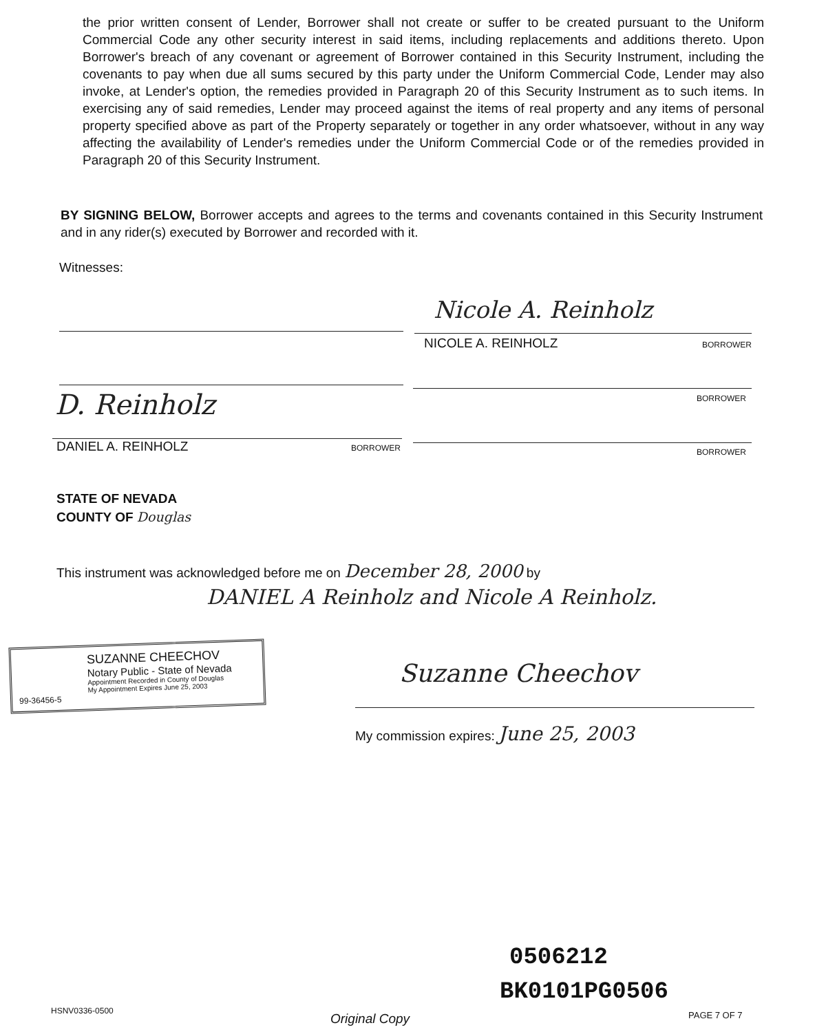the prior written consent of Lender, Borrower shall not create or suffer to be created pursuant to the Uniform Commercial Code any other security interest in said items, including replacements and additions thereto. Upon Borrower's breach of any covenant or agreement of Borrower contained in this Security Instrument, including the covenants to pay when due all sums secured by this party under the Uniform Commercial Code, Lender may also invoke, at Lender's option, the remedies provided in Paragraph 20 of this Security Instrument as to such items. In exercising any of said remedies, Lender may proceed against the items of real property and any items of personal property specified above as part of the Property separately or together in any order whatsoever, without in any way affecting the availability of Lender's remedies under the Uniform Commercial Code or of the remedies provided in Paragraph 20 of this Security Instrument.
BY SIGNING BELOW, Borrower accepts and agrees to the terms and covenants contained in this Security Instrument and in any rider(s) executed by Borrower and recorded with it.
Witnesses:
Nicole A. Reinholz
NICOLE A. REINHOLZ BORROWER
BORROWER
D. Reinholz
DANIEL A. REINHOLZ BORROWER BORROWER
STATE OF NEVADA
COUNTY OF Douglas
This instrument was acknowledged before me on December 28, 2000 by
DANIEL A Reinholz and Nicole A Reinholz.
SUZANNE CHEECHOV
Notary Public - State of Nevada
Appointment Recorded in County of Douglas
My Appointment Expires June 25, 2003
99-36456-5
Suzanne Cheechov
My commission expires: June 25, 2003
0506212
BK0101PG0506
HSNV0336-0500
Original Copy PAGE 7 OF 7